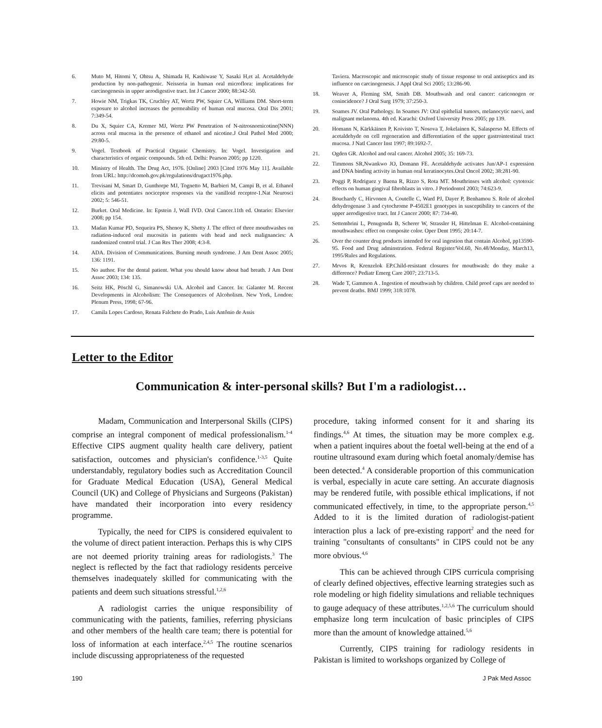6. Muto M, Hitomi Y, Ohtsu A, Shimada H, Kashiwase Y, Sasaki H,et al. Acetaldehyde production by non-pathogenic. Neisseria in human oral microflora: implications for carcinogenesis in upper aerodigestive tract. Int J Cancer 2000; 88:342-50.
7. Howie NM, Trigkas TK, Cruchley AT, Wertz PW, Squier CA, Williams DM. Short-term exposure to alcohol increases the permeability of human oral mucosa. Oral Dis 2001; 7:349-54.
8. Du X, Squier CA, Kremer MJ, Wertz PW Penetration of N-nitrosnornicotine(NNN) across oral mucosa in the presence of ethanol and nicotine.J Oral Pathol Med 2000; 29:80-5.
9. Vogel. Textbook of Practical Organic Chemistry. In: Vogel. Investigation and characteristics of organic compounds. 5th ed. Delhi: Pearson 2005; pp 1220.
10. Ministry of Health. The Drug Act, 1976. [Online] 2003 [Cited 1976 May 11]. Available from URL: http://dcomoh.gov.pk/regulations/drugact1976.php.
11. Trevisani M, Smart D, Gunthorpe MJ, Tognetto M, Barbieri M, Campi B, et al. Ethanol elicits and potentiates nociceptor responses via the vanilloid receptor-1.Nat Neurosci 2002; 5: 546-51.
12. Burket. Oral Medicine. In: Epstein J, Wall IVD. Oral Cancer.11th ed. Ontario: Elsevier 2008; pp 154.
13. Madan Kumar PD, Sequeira PS, Shenoy K, Shetty J. The effect of three mouthwashes on radiation-induced oral mucositis in patients with head and neck malignancies: A randomized control trial. J Can Res Ther 2008; 4:3-8.
14. ADA. Division of Communications. Burning mouth syndrome. J Am Dent Assoc 2005; 136: 1191.
15. No author. For the dental patient. What you should know about bad breath. J Am Dent Assoc 2003; 134: 135.
16. Seitz HK, Pöschl G, Simanowski UA. Alcohol and Cancer. In: Galanter M. Recent Developments in Alcoholism: The Consequences of Alcoholism. New York, London: Plenum Press, 1998; 67-96.
17. Camila Lopes Cardoso, Renata Falchete do Prado, Luís Antônio de Assis
Taviera. Macroscopic and microscopic study of tissue response to oral antiseptics and its influence on carcinogenesis. J Appl Oral Sci 2005; 13:286-90.
18. Weaver A, Fleming SM, Smith DB. Mouthwash and oral cancer: cariconogen or conincidence? J Oral Surg 1979; 37:250-3.
19. Soames JV. Oral Pathology. In Soames JV: Oral epithelial tumors, melanocytic naevi, and malignant melanoma. 4th ed. Karachi: Oxford University Press 2005; pp 139.
20. Homann N, Kärkkäinen P, Koivisto T, Nosova T, Jokelainen K, Salasperso M. Effects of acetaldehyde on cell regeneration and differentiation of the upper gastrointestinal tract mucosa. J Natl Cancer Inst 1997; 89:1692-7.
21. Ogden GR. Alcohol and oral cancer. Alcohol 2005; 35: 169-73.
22. Timmons SR,Nwankwo JO, Domann FE. Acetaldehyde activates Jun/AP-1 expression and DNA binding activity in human oral keratinocytes.Oral Oncol 2002; 38:281-90.
23. Poggi P, Rodriguez y Baena R, Rizzo S, Rota MT. Mouthrinses with alcohol: cytotoxic effects on human gingival fibroblasts in vitro. J Periodontol 2003; 74:623-9.
24. Bouchardy C, Hirvonen A, Coutelle C, Ward PJ, Dayer P, Benhamou S. Role of alcohol dehydrogenase 3 and cytochrome P-4502E1 genotypes in susceptibility to cancers of the upper aerodigestive tract. Int J Cancer 2000; 87: 734-40.
25. Settembrini L, Penugonda B, Scherer W, Strassler H, Hittelman E. Alcohol-containing mouthwashes: effect on composite color. Oper Dent 1995; 20:14-7.
26. Over the counter drug products intended for oral ingestion that contain Alcohol, pp13590-95. Food and Drug adminstration. Federal Register/Vol.60, No.48/Monday, March13, 1995/Rules and Regulations.
27. Mrvos R, Krenzelok EP.Child-resistant closures for mouthwash: do they make a difference? Pediatr Emerg Care 2007; 23:713-5.
28. Wade T, Gammon A . Ingestion of mouthwash by children. Child proof caps are needed to prevent deaths. BMJ 1999; 318:1078.
Letter to the Editor
Communication & inter-personal skills? But I'm a radiologist…
Madam, Communication and Interpersonal Skills (CIPS) comprise an integral component of medical professionalism.<sup>1-4</sup> Effective CIPS augment quality health care delivery, patient satisfaction, outcomes and physician's confidence.<sup>1-3,5</sup> Quite understandably, regulatory bodies such as Accreditation Council for Graduate Medical Education (USA), General Medical Council (UK) and College of Physicians and Surgeons (Pakistan) have mandated their incorporation into every residency programme.
Typically, the need for CIPS is considered equivalent to the volume of direct patient interaction. Perhaps this is why CIPS are not deemed priority training areas for radiologists.<sup>3</sup> The neglect is reflected by the fact that radiology residents perceive themselves inadequately skilled for communicating with the patients and deem such situations stressful.<sup>1,2,6</sup>
A radiologist carries the unique responsibility of communicating with the patients, families, referring physicians and other members of the health care team; there is potential for loss of information at each interface.<sup>2,4,5</sup> The routine scenarios include discussing appropriateness of the requested
procedure, taking informed consent for it and sharing its findings.<sup>4,6</sup> At times, the situation may be more complex e.g. when a patient inquires about the foetal well-being at the end of a routine ultrasound exam during which foetal anomaly/demise has been detected.<sup>4</sup> A considerable proportion of this communication is verbal, especially in acute care setting. An accurate diagnosis may be rendered futile, with possible ethical implications, if not communicated effectively, in time, to the appropriate person.<sup>4,5</sup> Added to it is the limited duration of radiologist-patient interaction plus a lack of pre-existing rapport<sup>2</sup> and the need for training "consultants of consultants" in CIPS could not be any more obvious.<sup>4,6</sup>
This can be achieved through CIPS curricula comprising of clearly defined objectives, effective learning strategies such as role modeling or high fidelity simulations and reliable techniques to gauge adequacy of these attributes.<sup>1,2,5,6</sup> The curriculum should emphasize long term inculcation of basic principles of CIPS more than the amount of knowledge attained.<sup>5,6</sup>
Currently, CIPS training for radiology residents in Pakistan is limited to workshops organized by College of
190 J Pak Med Assoc